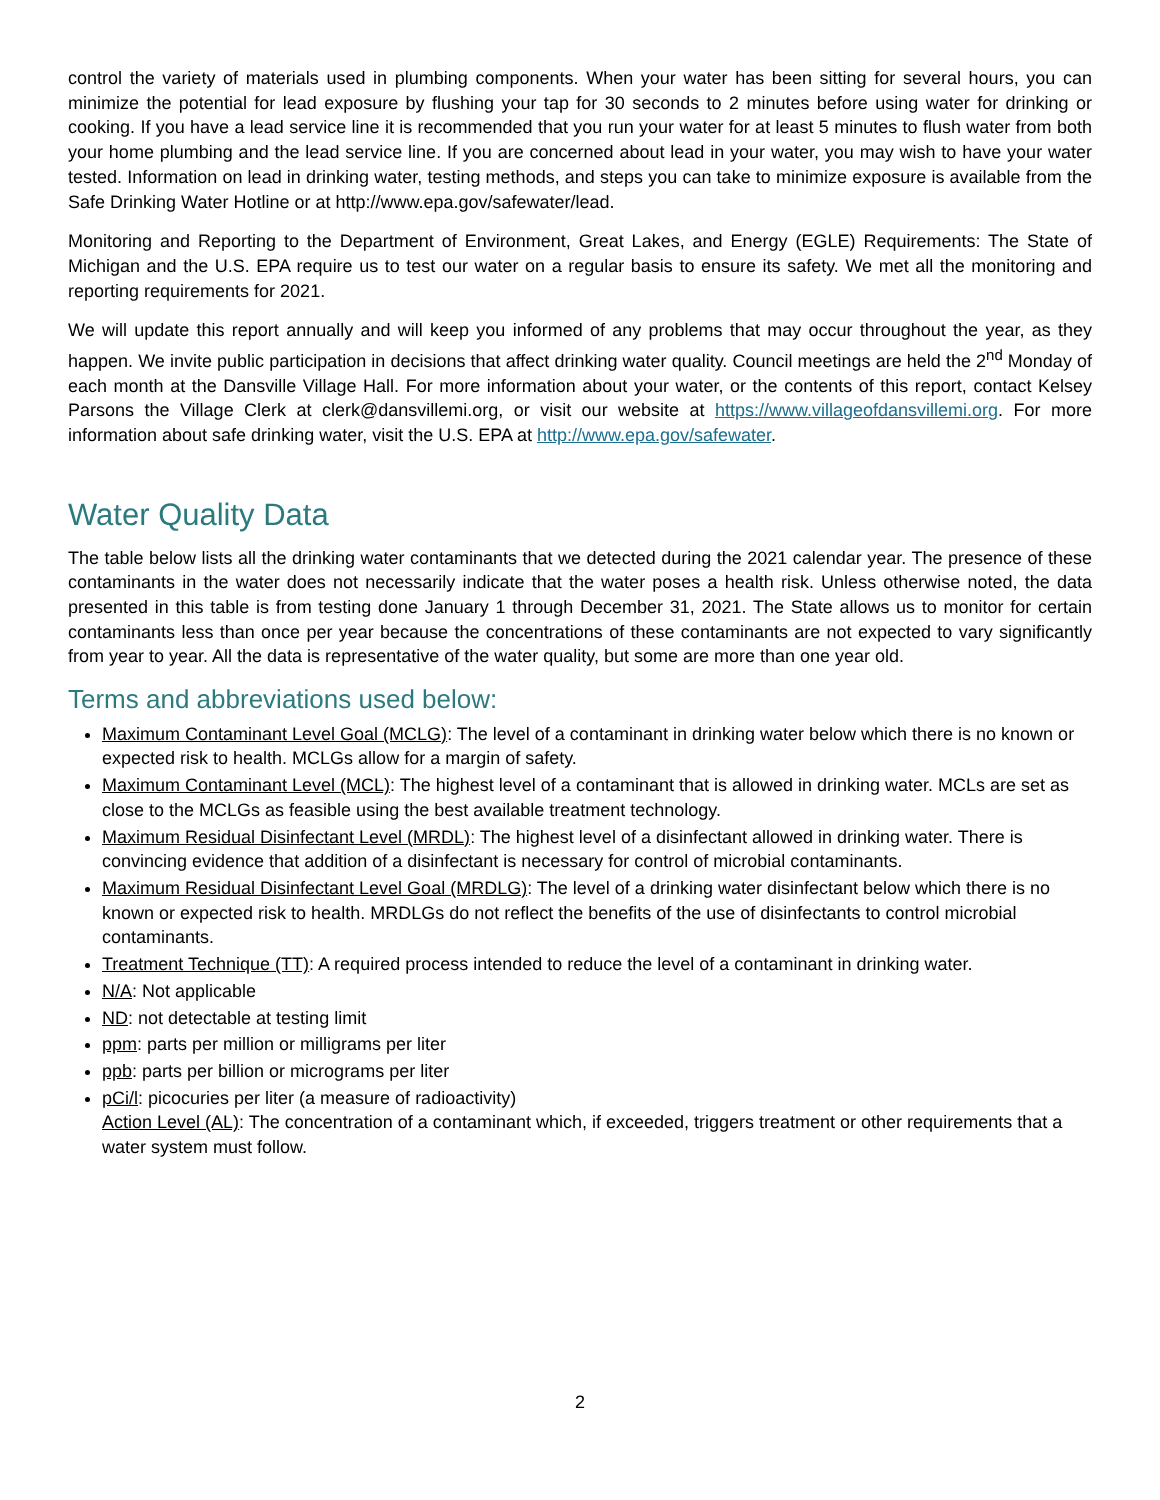control the variety of materials used in plumbing components. When your water has been sitting for several hours, you can minimize the potential for lead exposure by flushing your tap for 30 seconds to 2 minutes before using water for drinking or cooking. If you have a lead service line it is recommended that you run your water for at least 5 minutes to flush water from both your home plumbing and the lead service line. If you are concerned about lead in your water, you may wish to have your water tested. Information on lead in drinking water, testing methods, and steps you can take to minimize exposure is available from the Safe Drinking Water Hotline or at http://www.epa.gov/safewater/lead.
Monitoring and Reporting to the Department of Environment, Great Lakes, and Energy (EGLE) Requirements: The State of Michigan and the U.S. EPA require us to test our water on a regular basis to ensure its safety. We met all the monitoring and reporting requirements for 2021.
We will update this report annually and will keep you informed of any problems that may occur throughout the year, as they happen. We invite public participation in decisions that affect drinking water quality. Council meetings are held the 2<sup>nd</sup> Monday of each month at the Dansville Village Hall. For more information about your water, or the contents of this report, contact Kelsey Parsons the Village Clerk at clerk@dansvillemi.org, or visit our website at https://www.villageofdansvillemi.org. For more information about safe drinking water, visit the U.S. EPA at http://www.epa.gov/safewater.
Water Quality Data
The table below lists all the drinking water contaminants that we detected during the 2021 calendar year. The presence of these contaminants in the water does not necessarily indicate that the water poses a health risk. Unless otherwise noted, the data presented in this table is from testing done January 1 through December 31, 2021. The State allows us to monitor for certain contaminants less than once per year because the concentrations of these contaminants are not expected to vary significantly from year to year. All the data is representative of the water quality, but some are more than one year old.
Terms and abbreviations used below:
Maximum Contaminant Level Goal (MCLG): The level of a contaminant in drinking water below which there is no known or expected risk to health. MCLGs allow for a margin of safety.
Maximum Contaminant Level (MCL): The highest level of a contaminant that is allowed in drinking water. MCLs are set as close to the MCLGs as feasible using the best available treatment technology.
Maximum Residual Disinfectant Level (MRDL): The highest level of a disinfectant allowed in drinking water. There is convincing evidence that addition of a disinfectant is necessary for control of microbial contaminants.
Maximum Residual Disinfectant Level Goal (MRDLG): The level of a drinking water disinfectant below which there is no known or expected risk to health. MRDLGs do not reflect the benefits of the use of disinfectants to control microbial contaminants.
Treatment Technique (TT): A required process intended to reduce the level of a contaminant in drinking water.
N/A: Not applicable
ND: not detectable at testing limit
ppm: parts per million or milligrams per liter
ppb: parts per billion or micrograms per liter
pCi/l: picocuries per liter (a measure of radioactivity)
Action Level (AL): The concentration of a contaminant which, if exceeded, triggers treatment or other requirements that a water system must follow.
2